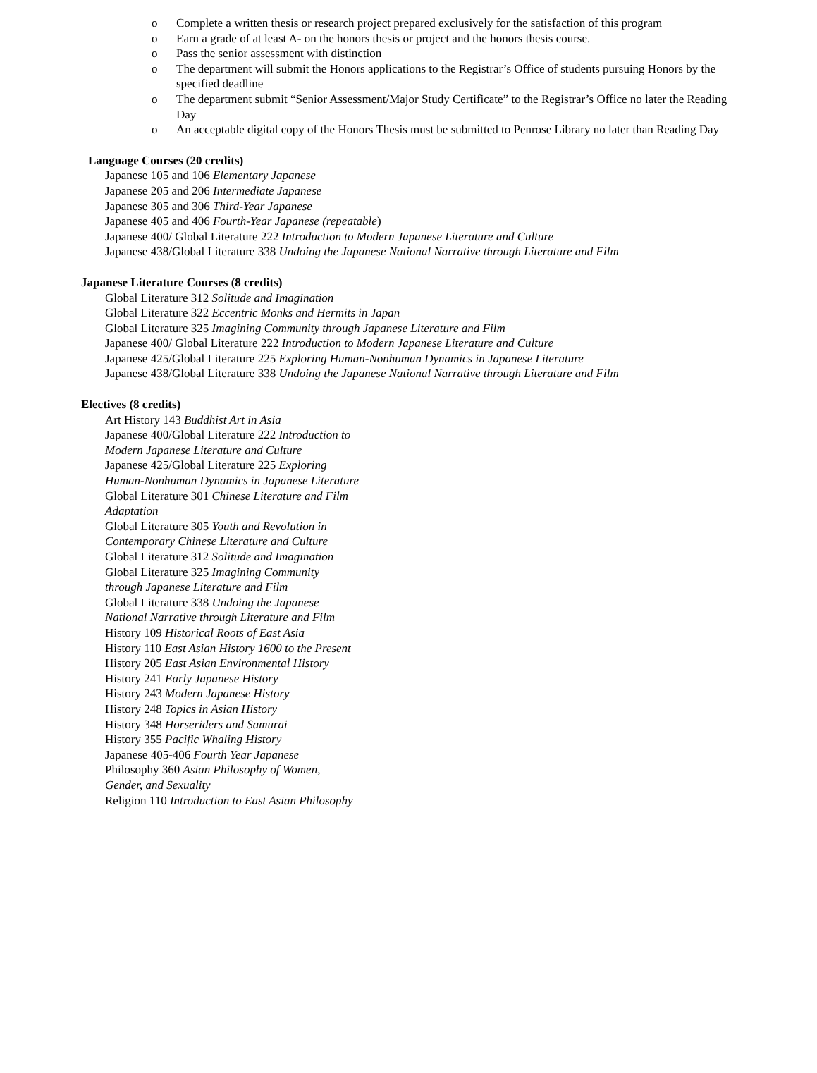o Complete a written thesis or research project prepared exclusively for the satisfaction of this program
o Earn a grade of at least A- on the honors thesis or project and the honors thesis course.
o Pass the senior assessment with distinction
o The department will submit the Honors applications to the Registrar’s Office of students pursuing Honors by the specified deadline
o The department submit “Senior Assessment/Major Study Certificate” to the Registrar’s Office no later the Reading Day
o An acceptable digital copy of the Honors Thesis must be submitted to Penrose Library no later than Reading Day
Language Courses (20 credits)
Japanese 105 and 106 Elementary Japanese
Japanese 205 and 206 Intermediate Japanese
Japanese 305 and 306 Third-Year Japanese
Japanese 405 and 406 Fourth-Year Japanese (repeatable)
Japanese 400/ Global Literature 222 Introduction to Modern Japanese Literature and Culture
Japanese 438/Global Literature 338 Undoing the Japanese National Narrative through Literature and Film
Japanese Literature Courses (8 credits)
Global Literature 312 Solitude and Imagination
Global Literature 322 Eccentric Monks and Hermits in Japan
Global Literature 325 Imagining Community through Japanese Literature and Film
Japanese 400/ Global Literature 222 Introduction to Modern Japanese Literature and Culture
Japanese 425/Global Literature 225 Exploring Human-Nonhuman Dynamics in Japanese Literature
Japanese 438/Global Literature 338 Undoing the Japanese National Narrative through Literature and Film
Electives (8 credits)
Art History 143 Buddhist Art in Asia
Japanese 400/Global Literature 222 Introduction to
Modern Japanese Literature and Culture
Japanese 425/Global Literature 225 Exploring
Human-Nonhuman Dynamics in Japanese Literature
Global Literature 301 Chinese Literature and Film
Adaptation
Global Literature 305 Youth and Revolution in
Contemporary Chinese Literature and Culture
Global Literature 312 Solitude and Imagination
Global Literature 325 Imagining Community
through Japanese Literature and Film
Global Literature 338 Undoing the Japanese
National Narrative through Literature and Film
History 109 Historical Roots of East Asia
History 110 East Asian History 1600 to the Present
History 205 East Asian Environmental History
History 241 Early Japanese History
History 243 Modern Japanese History
History 248 Topics in Asian History
History 348 Horseriders and Samurai
History 355 Pacific Whaling History
Japanese 405-406 Fourth Year Japanese
Philosophy 360 Asian Philosophy of Women,
Gender, and Sexuality
Religion 110 Introduction to East Asian Philosophy